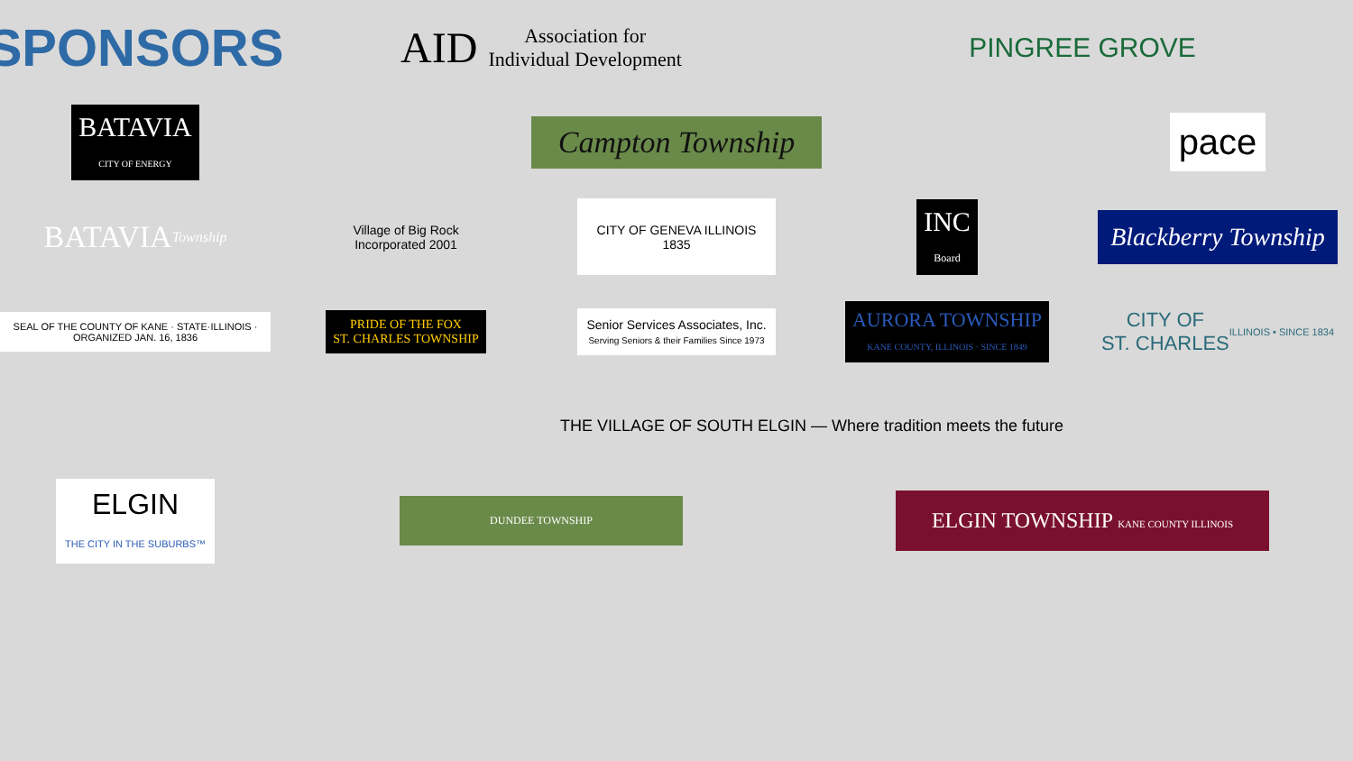SPONSORS
AID Association for
Individual Development
PINGREE GROVE
BATAVIA
CITY OF ENERGY
Campton Township
pace
BATAVIA
Township
Village of Big Rock
Incorporated 2001
CITY OF GENEVA ILLINOIS 1835
INC
Board
Blackberry Township
SEAL OF THE COUNTY OF KANE · STATE·ILLINOIS · ORGANIZED JAN. 16, 1836
PRIDE OF THE FOX
ST. CHARLES TOWNSHIP
Senior Services Associates, Inc.
Serving Seniors & their Families Since 1973
AURORA TOWNSHIP
KANE COUNTY, ILLINOIS · SINCE 1849
CITY OF
ST. CHARLES
ILLINOIS • SINCE 1834
THE VILLAGE OF SOUTH ELGIN — Where tradition meets the future
ELGIN
THE CITY IN THE SUBURBS™
DUNDEE TOWNSHIP
ELGIN TOWNSHIP KANE COUNTY ILLINOIS